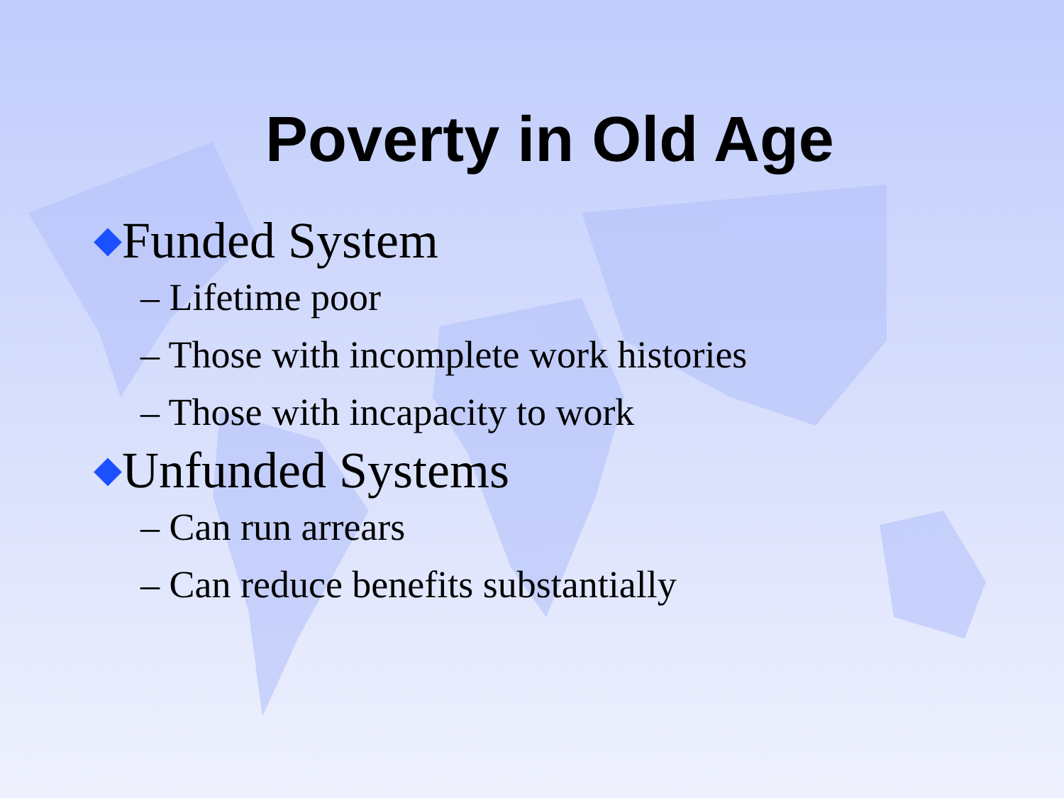Poverty in Old Age
◆Funded System
– Lifetime poor
– Those with incomplete work histories
– Those with incapacity to work
◆Unfunded Systems
– Can run arrears
– Can reduce benefits substantially